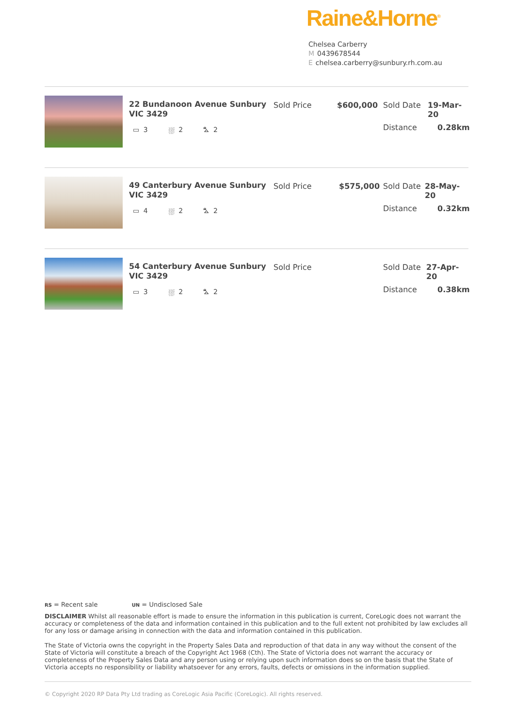Raine&Horne<sup>®</sup>
Chelsea Carberry
M 0439678544
Echelsea.carberry@sunbury.rh.com.au
22 Bundanoon Avenue Sunbury VIC 3429
▭ 3 ⛆ 2 ⛍ 2
Sold Price $600,000 Sold Date 19-Mar-20
Distance 0.28km
49 Canterbury Avenue Sunbury VIC 3429
▭ 4 ⛆ 2 ⛍ 2
Sold Price $575,000 Sold Date 28-May-20
Distance 0.32km
54 Canterbury Avenue Sunbury VIC 3429
▭ 3 ⛆ 2 ⛍ 2
Sold Price Sold Date 27-Apr-20
Distance 0.38km
RS = Recent sale UN = Undisclosed Sale
DISCLAIMER Whilst all reasonable effort is made to ensure the information in this publication is current, CoreLogic does not warrant the accuracy or completeness of the data and information contained in this publication and to the full extent not prohibited by law excludes all for any loss or damage arising in connection with the data and information contained in this publication.
The State of Victoria owns the copyright in the Property Sales Data and reproduction of that data in any way without the consent of the State of Victoria will constitute a breach of the Copyright Act 1968 (Cth). The State of Victoria does not warrant the accuracy or completeness of the Property Sales Data and any person using or relying upon such information does so on the basis that the State of Victoria accepts no responsibility or liability whatsoever for any errors, faults, defects or omissions in the information supplied.
© Copyright 2020 RP Data Pty Ltd trading as CoreLogic Asia Pacific (CoreLogic). All rights reserved.